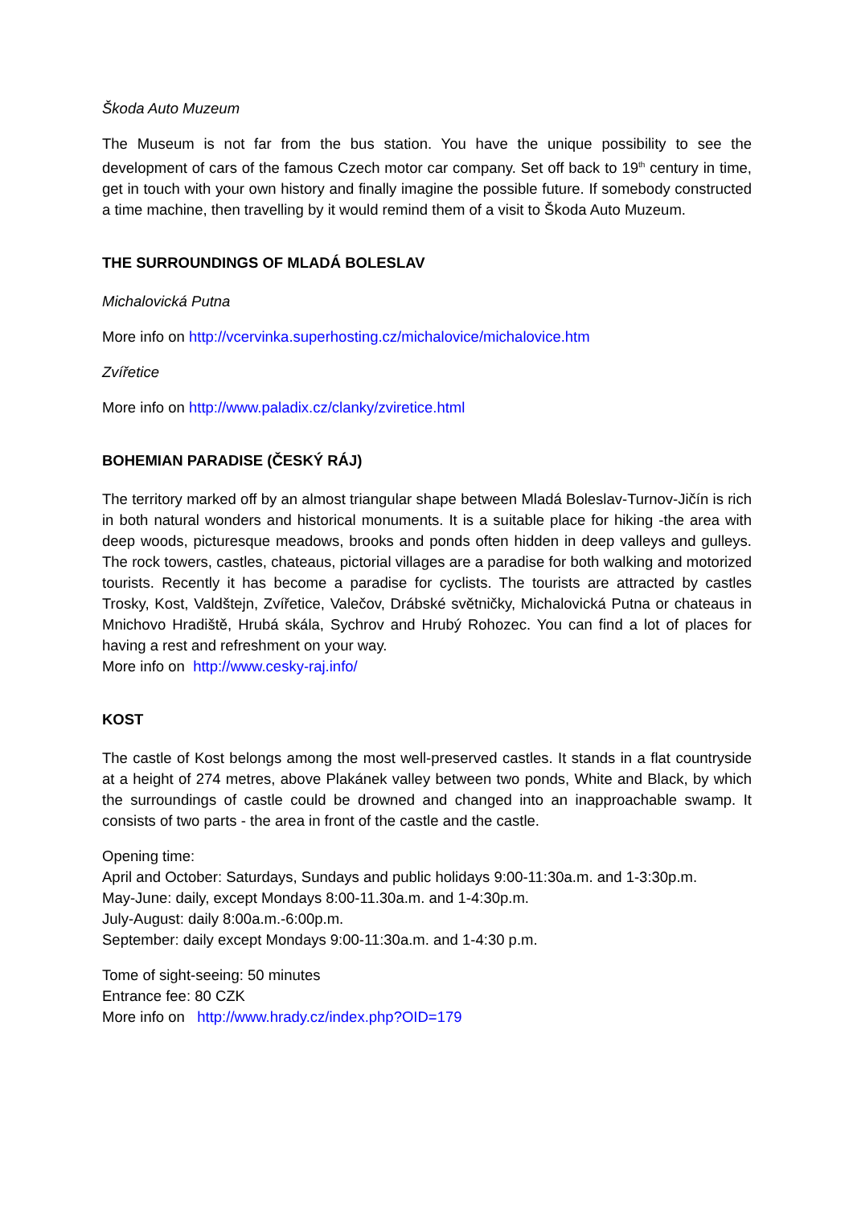Škoda Auto Muzeum
The Museum is not far from the bus station. You have the unique possibility to see the development of cars of the famous Czech motor car company. Set off back to 19<sup>th</sup> century in time, get in touch with your own history and finally imagine the possible future. If somebody constructed a time machine, then travelling by it would remind them of a visit to Škoda Auto Muzeum.
THE SURROUNDINGS OF MLADÁ BOLESLAV
Michalovická Putna
More info on http://vcervinka.superhosting.cz/michalovice/michalovice.htm
Zvířetice
More info on http://www.paladix.cz/clanky/zviretice.html
BOHEMIAN PARADISE (ČESKÝ RÁJ)
The territory marked off by an almost triangular shape between Mladá Boleslav-Turnov-Jičín is rich in both natural wonders and historical monuments. It is a suitable place for hiking -the area with deep woods, picturesque meadows, brooks and ponds often hidden in deep valleys and gulleys. The rock towers, castles, chateaus, pictorial villages are a paradise for both walking and motorized tourists. Recently it has become a paradise for cyclists. The tourists are attracted by castles Trosky, Kost, Valdštejn, Zvířetice, Valečov, Drábské světničky, Michalovická Putna or chateaus in Mnichovo Hradiště, Hrubá skála, Sychrov and Hrubý Rohozec. You can find a lot of places for having a rest and refreshment on your way.
More info on http://www.cesky-raj.info/
KOST
The castle of Kost belongs among the most well-preserved castles. It stands in a flat countryside at a height of 274 metres, above Plakánek valley between two ponds, White and Black, by which the surroundings of castle could be drowned and changed into an inapproachable swamp. It consists of two parts - the area in front of the castle and the castle.
Opening time:
April and October: Saturdays, Sundays and public holidays 9:00-11:30a.m. and 1-3:30p.m.
May-June: daily, except Mondays 8:00-11.30a.m. and 1-4:30p.m.
July-August: daily 8:00a.m.-6:00p.m.
September: daily except Mondays 9:00-11:30a.m. and 1-4:30 p.m.
Tome of sight-seeing: 50 minutes
Entrance fee: 80 CZK
More info on http://www.hrady.cz/index.php?OID=179